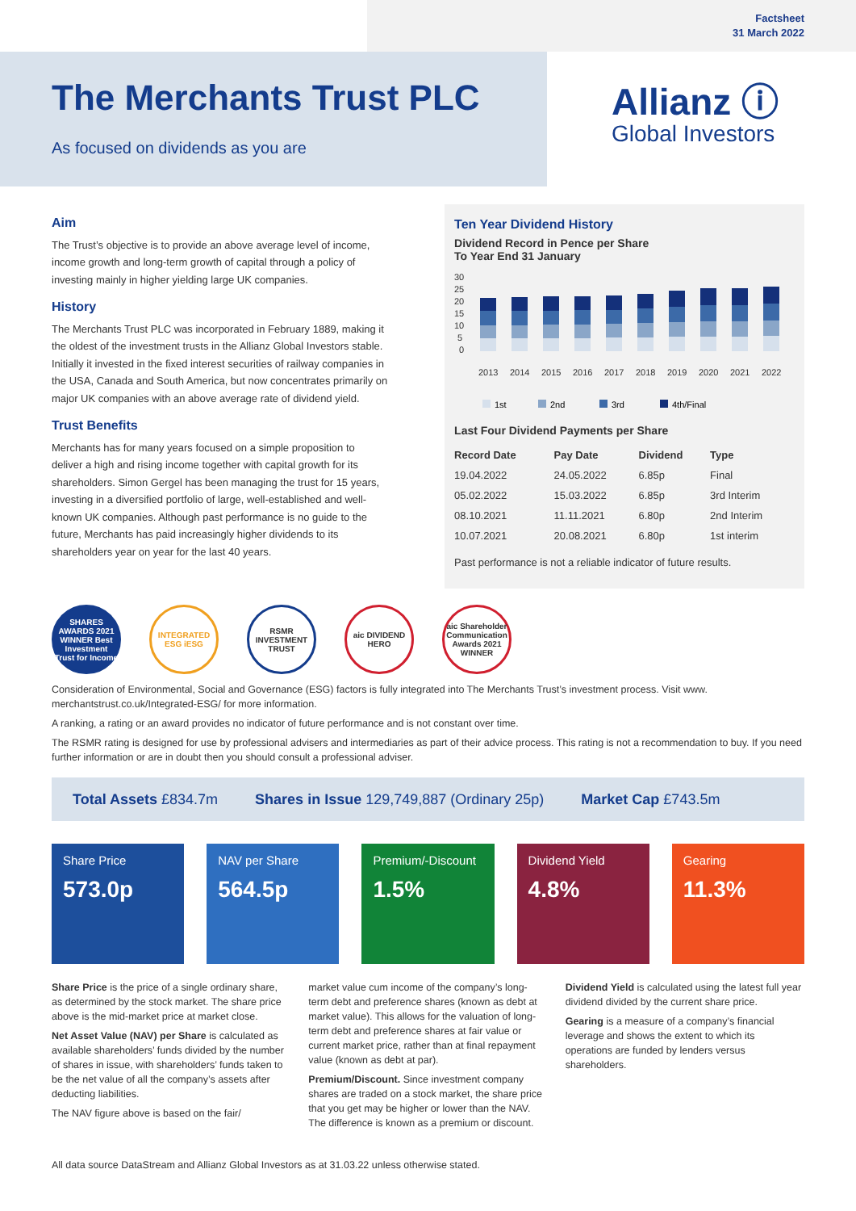Factsheet
31 March 2022
The Merchants Trust PLC
As focused on dividends as you are
Allianz ⓘ
Global Investors
Aim
The Trust’s objective is to provide an above average level of income, income growth and long-term growth of capital through a policy of investing mainly in higher yielding large UK companies.
History
The Merchants Trust PLC was incorporated in February 1889, making it the oldest of the investment trusts in the Allianz Global Investors stable. Initially it invested in the fixed interest securities of railway companies in the USA, Canada and South America, but now concentrates primarily on major UK companies with an above average rate of dividend yield.
Trust Benefits
Merchants has for many years focused on a simple proposition to deliver a high and rising income together with capital growth for its shareholders. Simon Gergel has been managing the trust for 15 years, investing in a diversified portfolio of large, well-established and well-known UK companies. Although past performance is no guide to the future, Merchants has paid increasingly higher dividends to its shareholders year on year for the last 40 years.
Ten Year Dividend History
Dividend Record in Pence per Share
To Year End 31 January
30
25
20
15
10
5
0
2013
2014
2015
2016
2017
2018
2019
2020
2021
2022
1st
2nd
3rd
4th/Final
Last Four Dividend Payments per Share
| Record Date | Pay Date | Dividend | Type |
| --- | --- | --- | --- |
| 19.04.2022 | 24.05.2022 | 6.85p | Final |
| 05.02.2022 | 15.03.2022 | 6.85p | 3rd Interim |
| 08.10.2021 | 11.11.2021 | 6.80p | 2nd Interim |
| 10.07.2021 | 20.08.2021 | 6.80p | 1st interim |
Past performance is not a reliable indicator of future results.
SHARES AWARDS 2021 WINNER Best Investment Trust for Income
INTEGRATED ESG iESG
RSMR INVESTMENT TRUST
aic DIVIDEND HERO
aic Shareholder Communication Awards 2021 WINNER
Consideration of Environmental, Social and Governance (ESG) factors is fully integrated into The Merchants Trust’s investment process. Visit www. merchantstrust.co.uk/Integrated-ESG/ for more information.
A ranking, a rating or an award provides no indicator of future performance and is not constant over time.
The RSMR rating is designed for use by professional advisers and intermediaries as part of their advice process. This rating is not a recommendation to buy. If you need further information or are in doubt then you should consult a professional adviser.
Total Assets £834.7m Shares in Issue 129,749,887 (Ordinary 25p) Market Cap £743.5m
Share Price
573.0p
NAV per Share
564.5p
Premium/-Discount
1.5%
Dividend Yield
4.8%
Gearing
11.3%
Share Price is the price of a single ordinary share, as determined by the stock market. The share price above is the mid-market price at market close.
Net Asset Value (NAV) per Share is calculated as available shareholders’ funds divided by the number of shares in issue, with shareholders’ funds taken to be the net value of all the company’s assets after deducting liabilities.
The NAV figure above is based on the fair/
market value cum income of the company’s long-term debt and preference shares (known as debt at market value). This allows for the valuation of long-term debt and preference shares at fair value or current market price, rather than at final repayment value (known as debt at par).
Premium/Discount. Since investment company shares are traded on a stock market, the share price that you get may be higher or lower than the NAV. The difference is known as a premium or discount.
Dividend Yield is calculated using the latest full year dividend divided by the current share price.
Gearing is a measure of a company’s financial leverage and shows the extent to which its operations are funded by lenders versus shareholders.
All data source DataStream and Allianz Global Investors as at 31.03.22 unless otherwise stated.